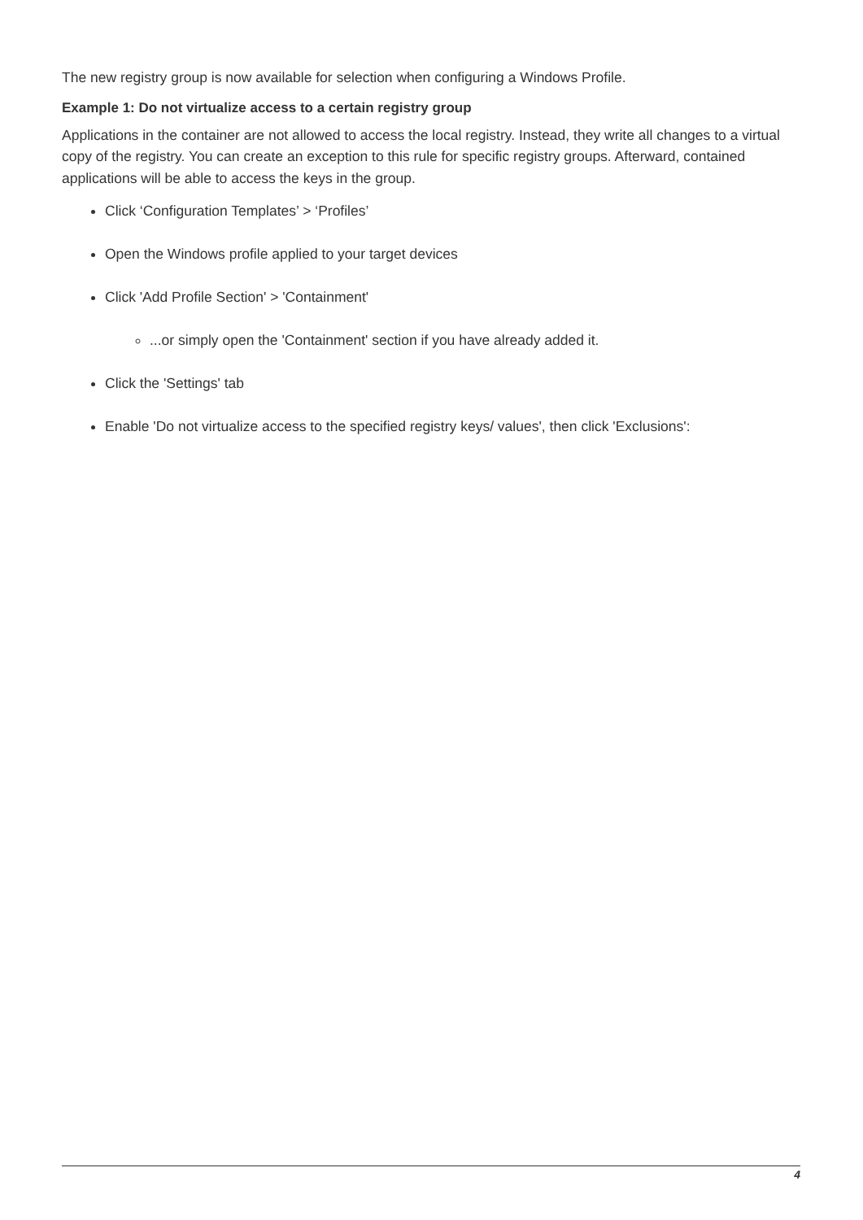The new registry group is now available for selection when configuring a Windows Profile.
Example 1: Do not virtualize access to a certain registry group
Applications in the container are not allowed to access the local registry. Instead, they write all changes to a virtual copy of the registry. You can create an exception to this rule for specific registry groups. Afterward, contained applications will be able to access the keys in the group.
Click ‘Configuration Templates’ > ‘Profiles’
Open the Windows profile applied to your target devices
Click 'Add Profile Section' > 'Containment'
...or simply open the 'Containment' section if you have already added it.
Click the 'Settings' tab
Enable 'Do not virtualize access to the specified registry keys/ values', then click 'Exclusions':
4